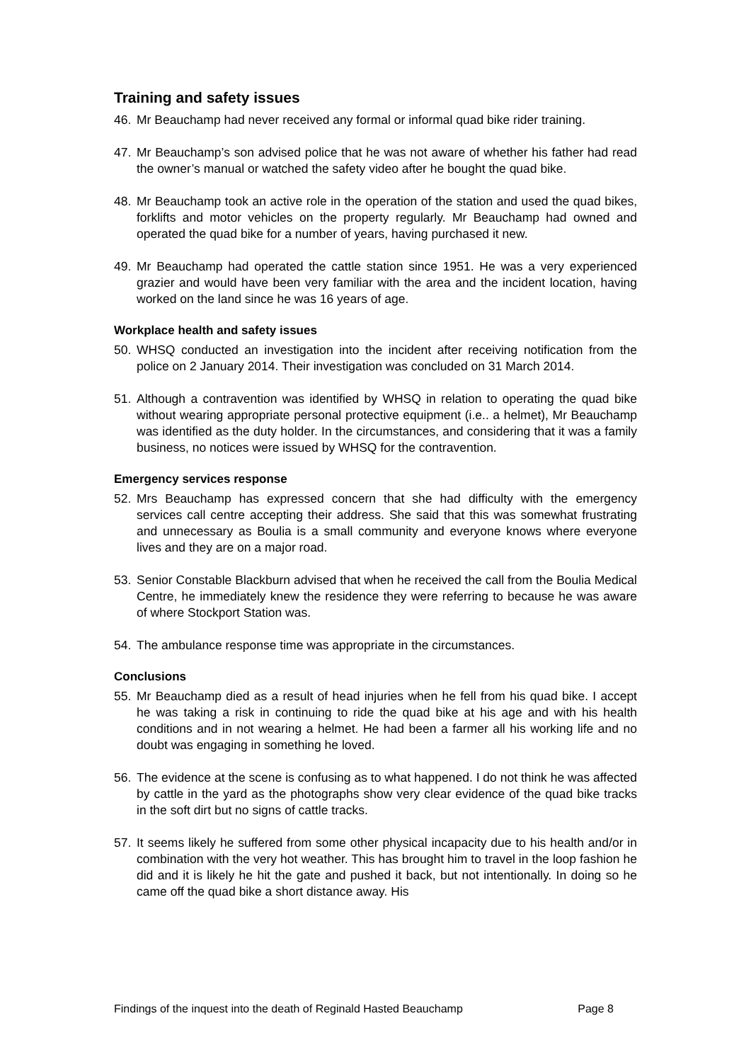Training and safety issues
46. Mr Beauchamp had never received any formal or informal quad bike rider training.
47. Mr Beauchamp’s son advised police that he was not aware of whether his father had read the owner’s manual or watched the safety video after he bought the quad bike.
48. Mr Beauchamp took an active role in the operation of the station and used the quad bikes, forklifts and motor vehicles on the property regularly. Mr Beauchamp had owned and operated the quad bike for a number of years, having purchased it new.
49. Mr Beauchamp had operated the cattle station since 1951. He was a very experienced grazier and would have been very familiar with the area and the incident location, having worked on the land since he was 16 years of age.
Workplace health and safety issues
50. WHSQ conducted an investigation into the incident after receiving notification from the police on 2 January 2014. Their investigation was concluded on 31 March 2014.
51. Although a contravention was identified by WHSQ in relation to operating the quad bike without wearing appropriate personal protective equipment (i.e.. a helmet), Mr Beauchamp was identified as the duty holder. In the circumstances, and considering that it was a family business, no notices were issued by WHSQ for the contravention.
Emergency services response
52. Mrs Beauchamp has expressed concern that she had difficulty with the emergency services call centre accepting their address. She said that this was somewhat frustrating and unnecessary as Boulia is a small community and everyone knows where everyone lives and they are on a major road.
53. Senior Constable Blackburn advised that when he received the call from the Boulia Medical Centre, he immediately knew the residence they were referring to because he was aware of where Stockport Station was.
54. The ambulance response time was appropriate in the circumstances.
Conclusions
55. Mr Beauchamp died as a result of head injuries when he fell from his quad bike. I accept he was taking a risk in continuing to ride the quad bike at his age and with his health conditions and in not wearing a helmet. He had been a farmer all his working life and no doubt was engaging in something he loved.
56. The evidence at the scene is confusing as to what happened. I do not think he was affected by cattle in the yard as the photographs show very clear evidence of the quad bike tracks in the soft dirt but no signs of cattle tracks.
57. It seems likely he suffered from some other physical incapacity due to his health and/or in combination with the very hot weather. This has brought him to travel in the loop fashion he did and it is likely he hit the gate and pushed it back, but not intentionally. In doing so he came off the quad bike a short distance away. His
Findings of the inquest into the death of Reginald Hasted Beauchamp Page 8